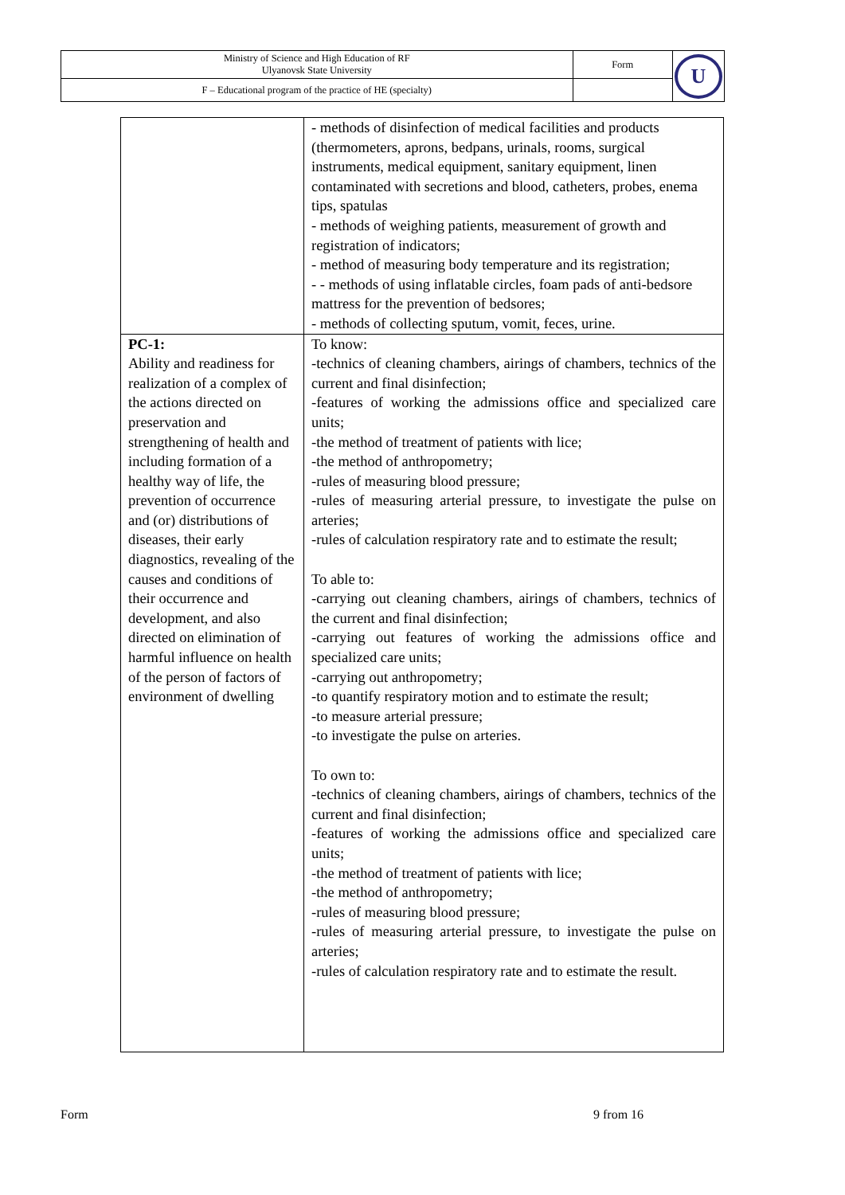| Ministry of Science and High Education of RF Ulyanovsk State University | Form | U |
| F – Educational program of the practice of HE (specialty) | | |
| | - methods of disinfection of medical facilities and products (thermometers, aprons, bedpans, urinals, rooms, surgical instruments, medical equipment, sanitary equipment, linen contaminated with secretions and blood, catheters, probes, enema tips, spatulas - methods of weighing patients, measurement of growth and registration of indicators; - method of measuring body temperature and its registration; - - methods of using inflatable circles, foam pads of anti-bedsore mattress for the prevention of bedsores; - methods of collecting sputum, vomit, feces, urine. |
| PC-1: Ability and readiness for realization of a complex of the actions directed on preservation and strengthening of health and including formation of a healthy way of life, the prevention of occurrence and (or) distributions of diseases, their early diagnostics, revealing of the causes and conditions of their occurrence and development, and also directed on elimination of harmful influence on health of the person of factors of environment of dwelling | To know: -technics of cleaning chambers, airings of chambers, technics of the current and final disinfection; -features of working the admissions office and specialized care units; -the method of treatment of patients with lice; -the method of anthropometry; -rules of measuring blood pressure; -rules of measuring arterial pressure, to investigate the pulse on arteries; -rules of calculation respiratory rate and to estimate the result; To able to: -carrying out cleaning chambers, airings of chambers, technics of the current and final disinfection; -carrying out features of working the admissions office and specialized care units; -carrying out anthropometry; -to quantify respiratory motion and to estimate the result; -to measure arterial pressure; -to investigate the pulse on arteries. To own to: -technics of cleaning chambers, airings of chambers, technics of the current and final disinfection; -features of working the admissions office and specialized care units; -the method of treatment of patients with lice; -the method of anthropometry; -rules of measuring blood pressure; -rules of measuring arterial pressure, to investigate the pulse on arteries; -rules of calculation respiratory rate and to estimate the result. |
Form 9 from 16